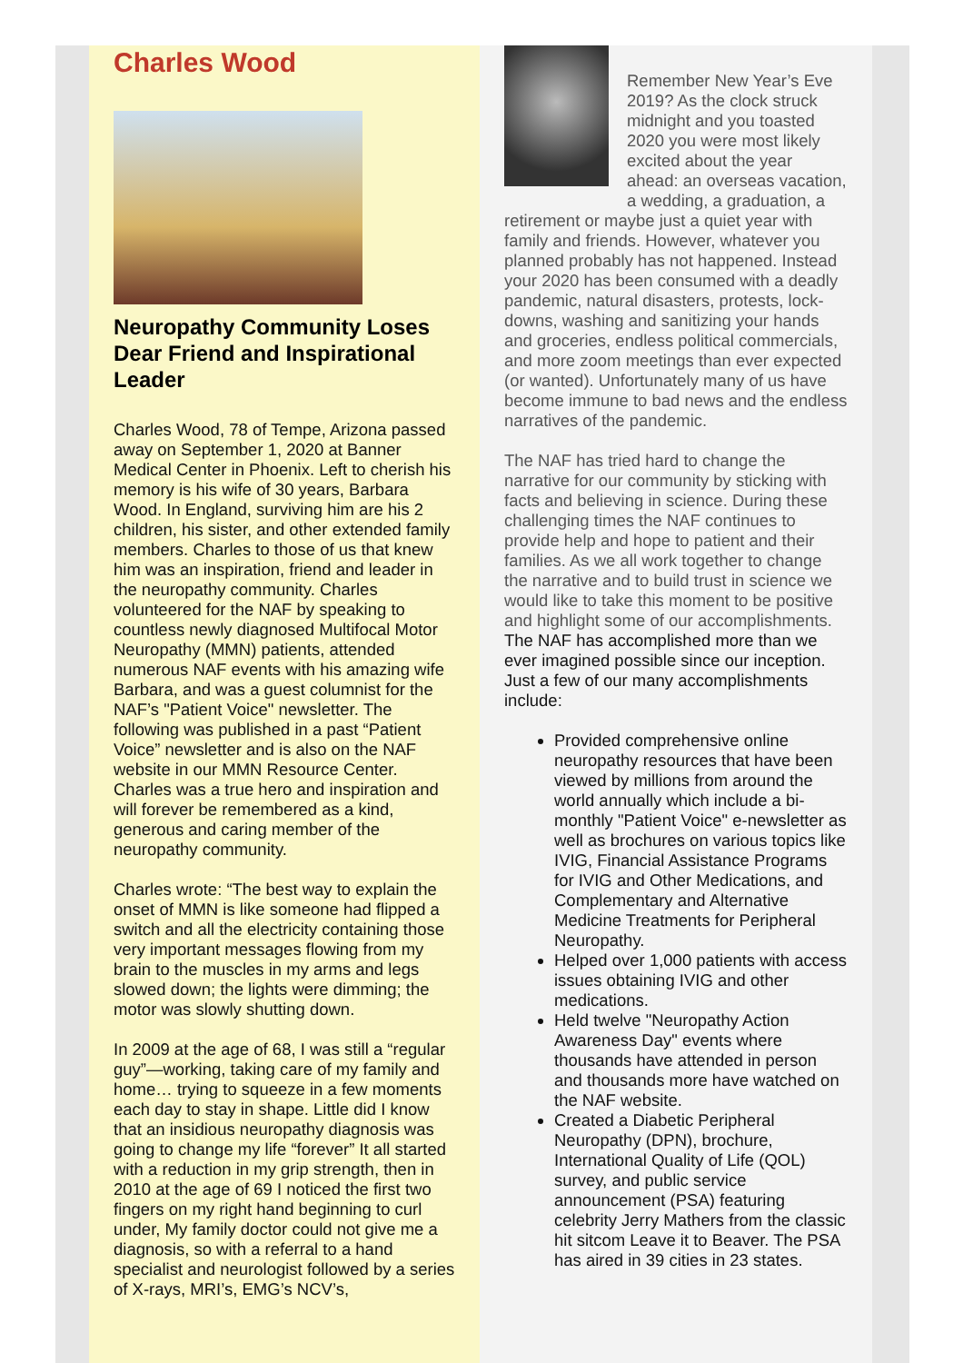Charles Wood
Neuropathy Community Loses Dear Friend and Inspirational Leader
Charles Wood, 78 of Tempe, Arizona passed away on September 1, 2020 at Banner Medical Center in Phoenix. Left to cherish his memory is his wife of 30 years, Barbara Wood. In England, surviving him are his 2 children, his sister, and other extended family members. Charles to those of us that knew him was an inspiration, friend and leader in the neuropathy community. Charles volunteered for the NAF by speaking to countless newly diagnosed Multifocal Motor Neuropathy (MMN) patients, attended numerous NAF events with his amazing wife Barbara, and was a guest columnist for the NAF’s "Patient Voice" newsletter. The following was published in a past “Patient Voice” newsletter and is also on the NAF website in our MMN Resource Center. Charles was a true hero and inspiration and will forever be remembered as a kind, generous and caring member of the neuropathy community.
Charles wrote: “The best way to explain the onset of MMN is like someone had flipped a switch and all the electricity containing those very important messages flowing from my brain to the muscles in my arms and legs slowed down; the lights were dimming; the motor was slowly shutting down.
In 2009 at the age of 68, I was still a “regular guy”—working, taking care of my family and home… trying to squeeze in a few moments each day to stay in shape. Little did I know that an insidious neuropathy diagnosis was going to change my life “forever” It all started with a reduction in my grip strength, then in 2010 at the age of 69 I noticed the first two fingers on my right hand beginning to curl under, My family doctor could not give me a diagnosis, so with a referral to a hand specialist and neurologist followed by a series of X-rays, MRI’s, EMG’s NCV’s,
Remember New Year’s Eve 2019? As the clock struck midnight and you toasted 2020 you were most likely excited about the year ahead: an overseas vacation, a wedding, a graduation, a retirement or maybe just a quiet year with family and friends. However, whatever you planned probably has not happened. Instead your 2020 has been consumed with a deadly pandemic, natural disasters, protests, lock-downs, washing and sanitizing your hands and groceries, endless political commercials, and more zoom meetings than ever expected (or wanted). Unfortunately many of us have become immune to bad news and the endless narratives of the pandemic.
The NAF has tried hard to change the narrative for our community by sticking with facts and believing in science. During these challenging times the NAF continues to provide help and hope to patient and their families. As we all work together to change the narrative and to build trust in science we would like to take this moment to be positive and highlight some of our accomplishments. The NAF has accomplished more than we ever imagined possible since our inception. Just a few of our many accomplishments include:
Provided comprehensive online neuropathy resources that have been viewed by millions from around the world annually which include a bi-monthly "Patient Voice" e-newsletter as well as brochures on various topics like IVIG, Financial Assistance Programs for IVIG and Other Medications, and Complementary and Alternative Medicine Treatments for Peripheral Neuropathy.
Helped over 1,000 patients with access issues obtaining IVIG and other medications.
Held twelve "Neuropathy Action Awareness Day" events where thousands have attended in person and thousands more have watched on the NAF website.
Created a Diabetic Peripheral Neuropathy (DPN), brochure, International Quality of Life (QOL) survey, and public service announcement (PSA) featuring celebrity Jerry Mathers from the classic hit sitcom Leave it to Beaver. The PSA has aired in 39 cities in 23 states.